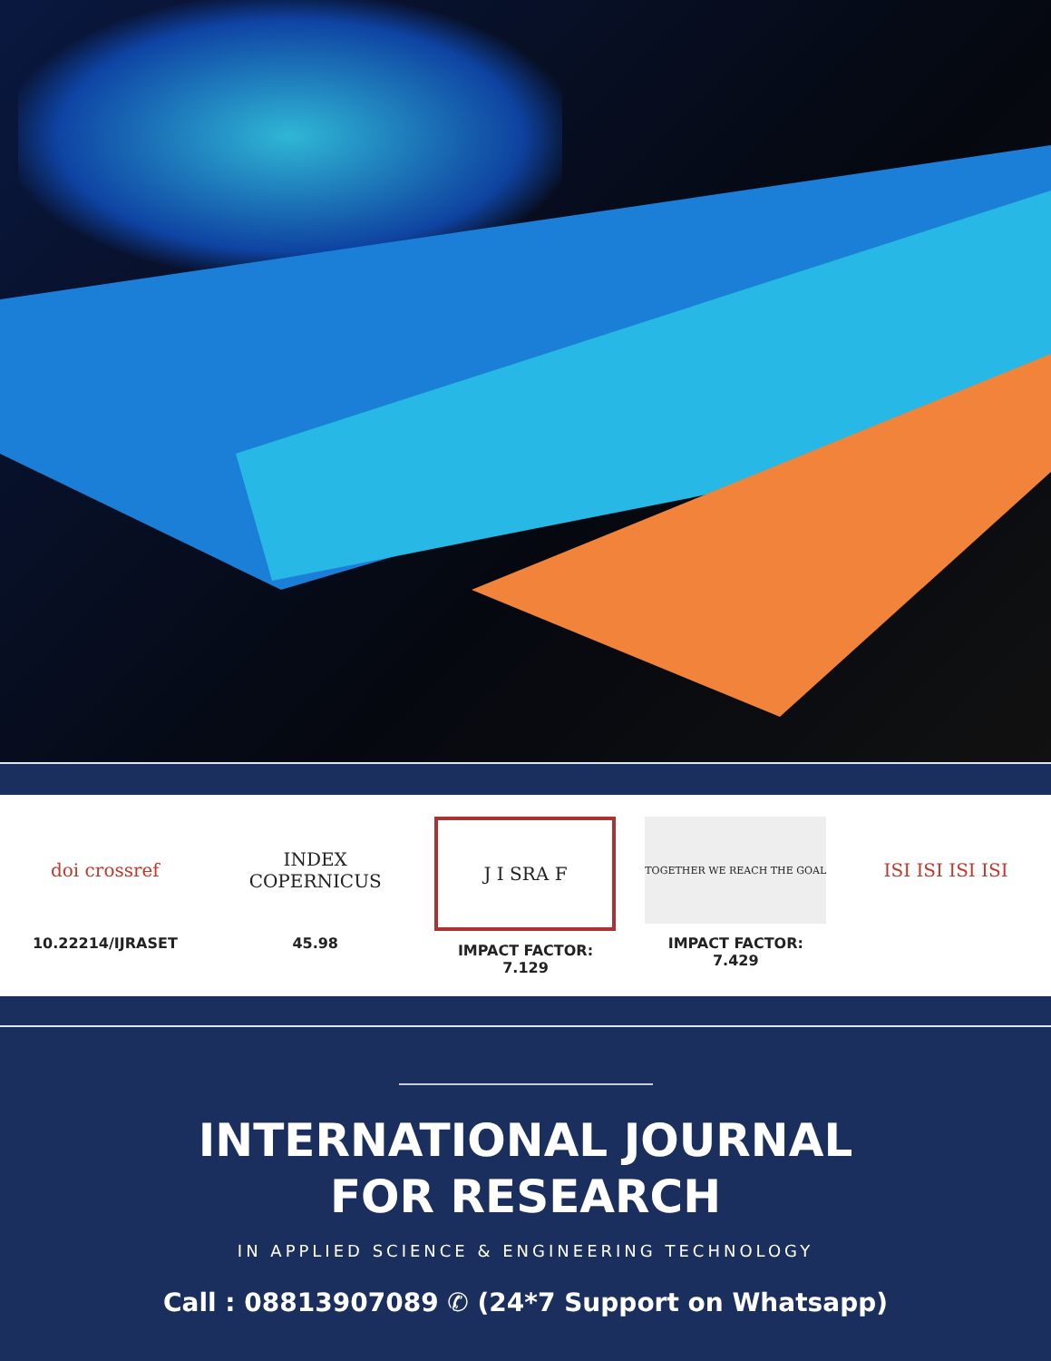doi crossref
10.22214/IJRASET
INDEX
COPERNICUS
45.98
J I SRA F
IMPACT FACTOR:
7.129
TOGETHER WE REACH THE GOAL
IMPACT FACTOR:
7.429
ISI ISI ISI ISI
INTERNATIONAL JOURNAL
FOR RESEARCH
IN APPLIED SCIENCE & ENGINEERING TECHNOLOGY
Call : 08813907089 ✆ (24*7 Support on Whatsapp)